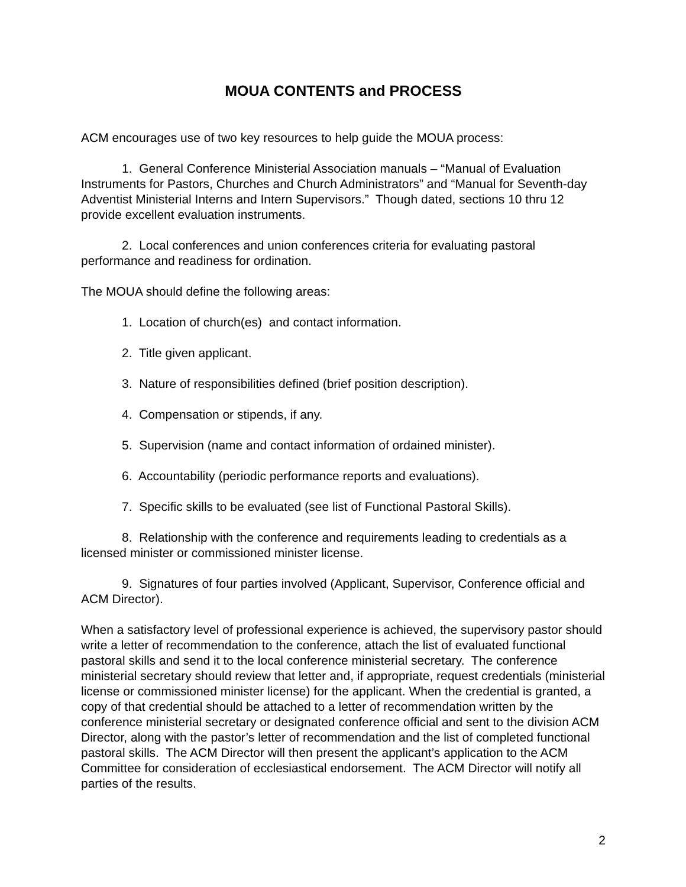MOUA CONTENTS and PROCESS
ACM encourages use of two key resources to help guide the MOUA process:
1. General Conference Ministerial Association manuals – “Manual of Evaluation Instruments for Pastors, Churches and Church Administrators” and “Manual for Seventh-day Adventist Ministerial Interns and Intern Supervisors.” Though dated, sections 10 thru 12 provide excellent evaluation instruments.
2. Local conferences and union conferences criteria for evaluating pastoral performance and readiness for ordination.
The MOUA should define the following areas:
1. Location of church(es) and contact information.
2. Title given applicant.
3. Nature of responsibilities defined (brief position description).
4. Compensation or stipends, if any.
5. Supervision (name and contact information of ordained minister).
6. Accountability (periodic performance reports and evaluations).
7. Specific skills to be evaluated (see list of Functional Pastoral Skills).
8. Relationship with the conference and requirements leading to credentials as a licensed minister or commissioned minister license.
9. Signatures of four parties involved (Applicant, Supervisor, Conference official and ACM Director).
When a satisfactory level of professional experience is achieved, the supervisory pastor should write a letter of recommendation to the conference, attach the list of evaluated functional pastoral skills and send it to the local conference ministerial secretary. The conference ministerial secretary should review that letter and, if appropriate, request credentials (ministerial license or commissioned minister license) for the applicant. When the credential is granted, a copy of that credential should be attached to a letter of recommendation written by the conference ministerial secretary or designated conference official and sent to the division ACM Director, along with the pastor’s letter of recommendation and the list of completed functional pastoral skills. The ACM Director will then present the applicant’s application to the ACM Committee for consideration of ecclesiastical endorsement. The ACM Director will notify all parties of the results.
2